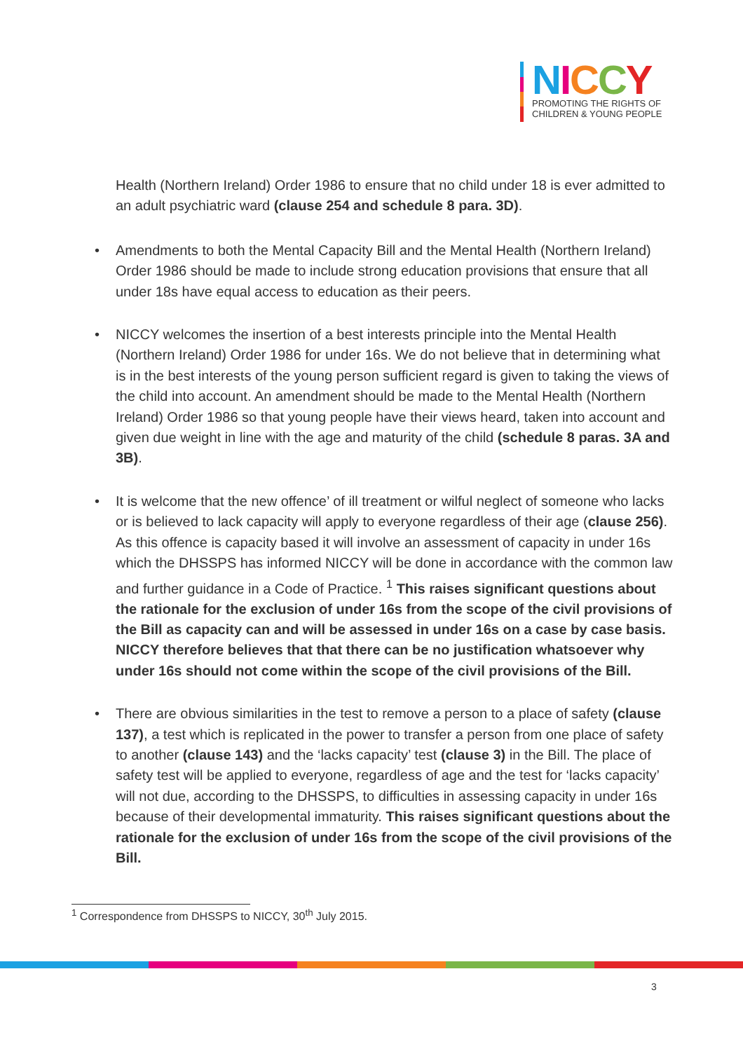NICCY
PROMOTING THE RIGHTS OF
CHILDREN & YOUNG PEOPLE
Health (Northern Ireland) Order 1986 to ensure that no child under 18 is ever admitted to an adult psychiatric ward (clause 254 and schedule 8 para. 3D).
• Amendments to both the Mental Capacity Bill and the Mental Health (Northern Ireland) Order 1986 should be made to include strong education provisions that ensure that all under 18s have equal access to education as their peers.
• NICCY welcomes the insertion of a best interests principle into the Mental Health (Northern Ireland) Order 1986 for under 16s. We do not believe that in determining what is in the best interests of the young person sufficient regard is given to taking the views of the child into account. An amendment should be made to the Mental Health (Northern Ireland) Order 1986 so that young people have their views heard, taken into account and given due weight in line with the age and maturity of the child (schedule 8 paras. 3A and 3B).
• It is welcome that the new offence’ of ill treatment or wilful neglect of someone who lacks or is believed to lack capacity will apply to everyone regardless of their age (clause 256). As this offence is capacity based it will involve an assessment of capacity in under 16s which the DHSSPS has informed NICCY will be done in accordance with the common law and further guidance in a Code of Practice. <sup>1</sup> This raises significant questions about the rationale for the exclusion of under 16s from the scope of the civil provisions of the Bill as capacity can and will be assessed in under 16s on a case by case basis. NICCY therefore believes that that there can be no justification whatsoever why under 16s should not come within the scope of the civil provisions of the Bill.
• There are obvious similarities in the test to remove a person to a place of safety (clause 137), a test which is replicated in the power to transfer a person from one place of safety to another (clause 143) and the ‘lacks capacity’ test (clause 3) in the Bill. The place of safety test will be applied to everyone, regardless of age and the test for ‘lacks capacity’ will not due, according to the DHSSPS, to difficulties in assessing capacity in under 16s because of their developmental immaturity. This raises significant questions about the rationale for the exclusion of under 16s from the scope of the civil provisions of the Bill.
<sup>1</sup> Correspondence from DHSSPS to NICCY, 30<sup>th</sup> July 2015.
3